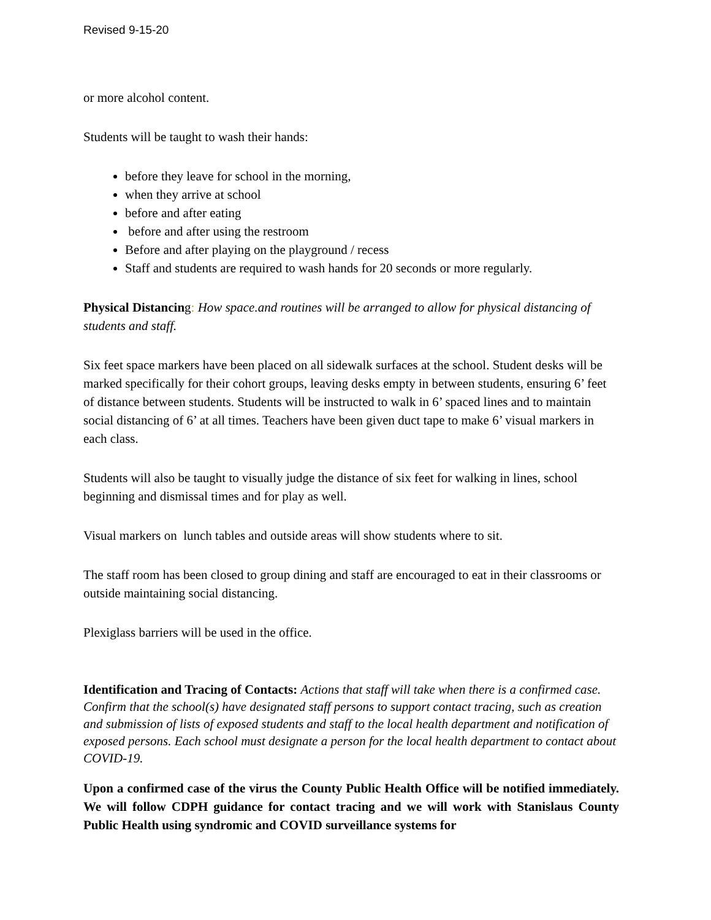Revised 9-15-20
or more alcohol content.
Students will be taught to wash their hands:
before they leave for school in the morning,
when they arrive at school
before and after eating
before and after using the restroom
Before and after playing on the playground / recess
Staff and students are required to wash hands for 20 seconds or more regularly.
Physical Distancing: How space.and routines will be arranged to allow for physical distancing of students and staff.
Six feet space markers have been placed on all sidewalk surfaces at the school. Student desks will be marked specifically for their cohort groups, leaving desks empty in between students, ensuring 6’ feet of distance between students. Students will be instructed to walk in 6’ spaced lines and to maintain social distancing of 6’ at all times. Teachers have been given duct tape to make 6’ visual markers in each class.
Students will also be taught to visually judge the distance of six feet for walking in lines, school beginning and dismissal times and for play as well.
Visual markers on lunch tables and outside areas will show students where to sit.
The staff room has been closed to group dining and staff are encouraged to eat in their classrooms or outside maintaining social distancing.
Plexiglass barriers will be used in the office.
Identification and Tracing of Contacts: Actions that staff will take when there is a confirmed case. Confirm that the school(s) have designated staff persons to support contact tracing, such as creation and submission of lists of exposed students and staff to the local health department and notification of exposed persons. Each school must designate a person for the local health department to contact about COVID-19.
Upon a confirmed case of the virus the County Public Health Office will be notified immediately. We will follow CDPH guidance for contact tracing and we will work with Stanislaus County Public Health using syndromic and COVID surveillance systems for